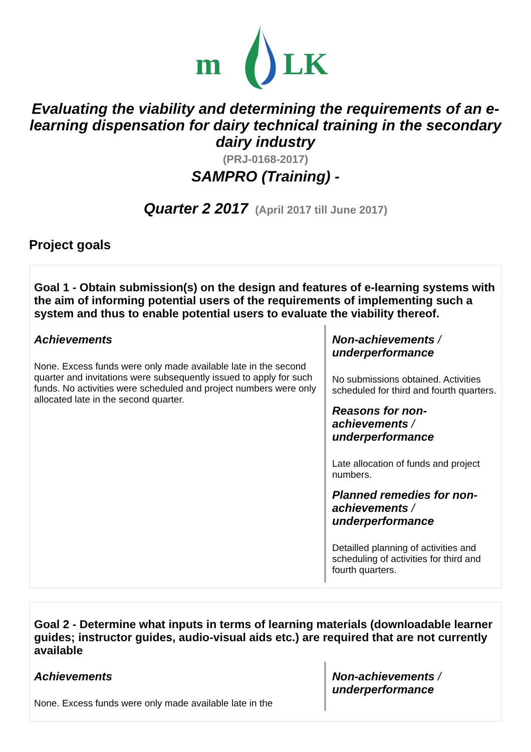m
LK
Evaluating the viability and determining the requirements of an e-learning dispensation for dairy technical training in the secondary dairy industry
(PRJ-0168-2017)
SAMPRO (Training) -
Quarter 2 2017 (April 2017 till June 2017)
Project goals
Goal 1 - Obtain submission(s) on the design and features of e-learning systems with the aim of informing potential users of the requirements of implementing such a system and thus to enable potential users to evaluate the viability thereof.
Achievements
None. Excess funds were only made available late in the second quarter and invitations were subsequently issued to apply for such funds. No activities were scheduled and project numbers were only allocated late in the second quarter.
Non-achievements / underperformance
No submissions obtained. Activities scheduled for third and fourth quarters.
Reasons for non-achievements / underperformance
Late allocation of funds and project numbers.
Planned remedies for non-achievements / underperformance
Detailled planning of activities and scheduling of activities for third and fourth quarters.
Goal 2 - Determine what inputs in terms of learning materials (downloadable learner guides; instructor guides, audio-visual aids etc.) are required that are not currently available
Achievements
None. Excess funds were only made available late in the
Non-achievements / underperformance